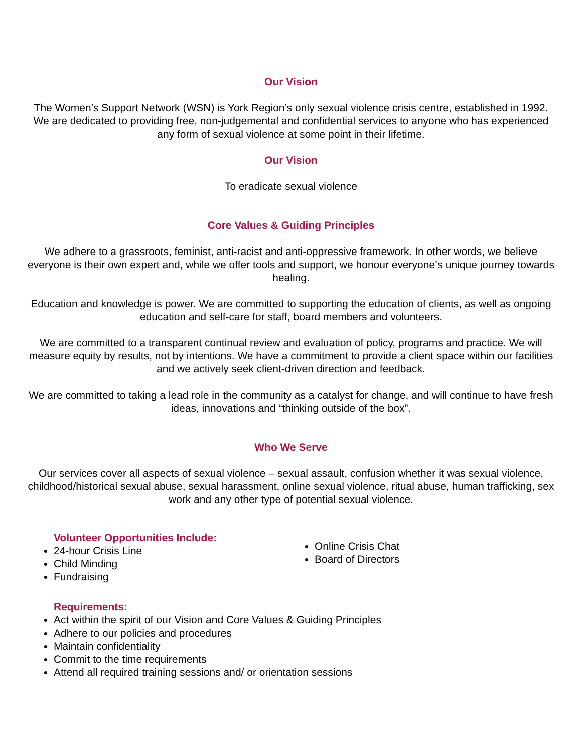Our Vision
The Women’s Support Network (WSN) is York Region’s only sexual violence crisis centre, established in 1992. We are dedicated to providing free, non-judgemental and confidential services to anyone who has experienced any form of sexual violence at some point in their lifetime.
Our Vision
To eradicate sexual violence
Core Values & Guiding Principles
We adhere to a grassroots, feminist, anti-racist and anti-oppressive framework. In other words, we believe everyone is their own expert and, while we offer tools and support, we honour everyone’s unique journey towards healing.
Education and knowledge is power. We are committed to supporting the education of clients, as well as ongoing education and self-care for staff, board members and volunteers.
We are committed to a transparent continual review and evaluation of policy, programs and practice. We will measure equity by results, not by intentions. We have a commitment to provide a client space within our facilities and we actively seek client-driven direction and feedback.
We are committed to taking a lead role in the community as a catalyst for change, and will continue to have fresh ideas, innovations and “thinking outside of the box”.
Who We Serve
Our services cover all aspects of sexual violence – sexual assault, confusion whether it was sexual violence, childhood/historical sexual abuse, sexual harassment, online sexual violence, ritual abuse, human trafficking, sex work and any other type of potential sexual violence.
Volunteer Opportunities Include:
24-hour Crisis Line
Child Minding
Fundraising
Online Crisis Chat
Board of Directors
Requirements:
Act within the spirit of our Vision and Core Values & Guiding Principles
Adhere to our policies and procedures
Maintain confidentiality
Commit to the time requirements
Attend all required training sessions and/ or orientation sessions